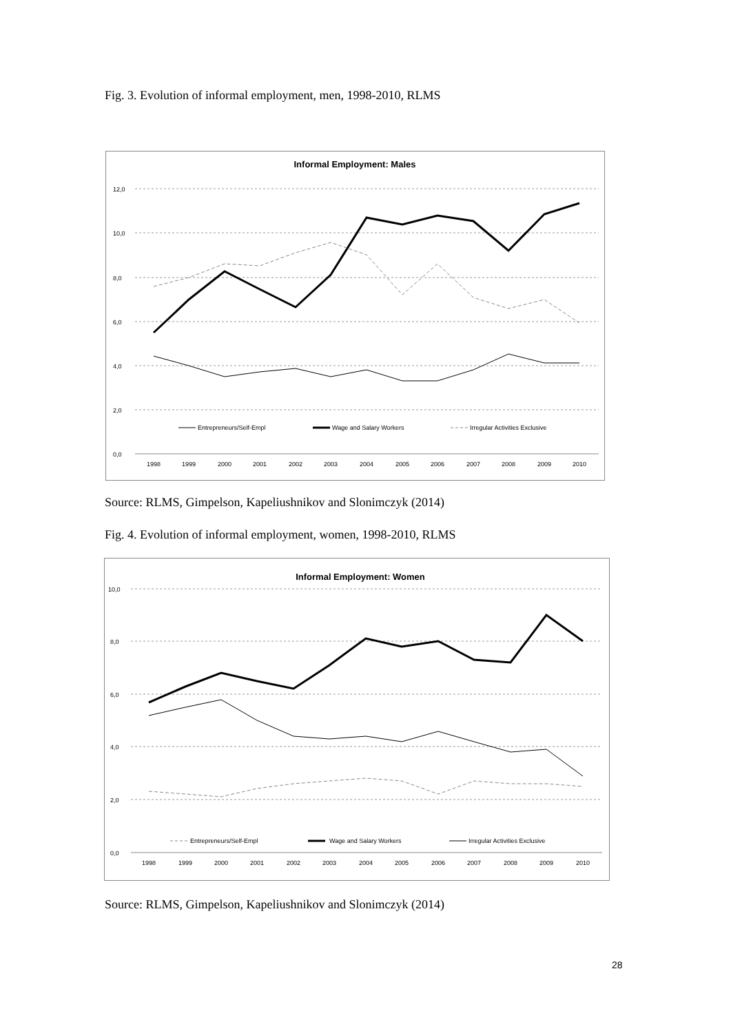Fig. 3. Evolution of informal employment, men, 1998-2010, RLMS
Informal Employment: Males
12,0
10,0
8,0
6,0
4,0
2,0
0,0
1998
1999
2000
2001
2002
2003
2004
2005
2006
2007
2008
2009
2010
Entrepreneurs/Self-Empl
Wage and Salary Workers
Irregular Activities Exclusive
Source: RLMS, Gimpelson, Kapeliushnikov and Slonimczyk (2014)
Fig. 4. Evolution of informal employment, women, 1998-2010, RLMS
Informal Employment: Women
10,0
8,0
6,0
4,0
2,0
0,0
1998
1999
2000
2001
2002
2003
2004
2005
2006
2007
2008
2009
2010
Entrepreneurs/Self-Empl
Wage and Salary Workers
Irregular Activities Exclusive
Source: RLMS, Gimpelson, Kapeliushnikov and Slonimczyk (2014)
28